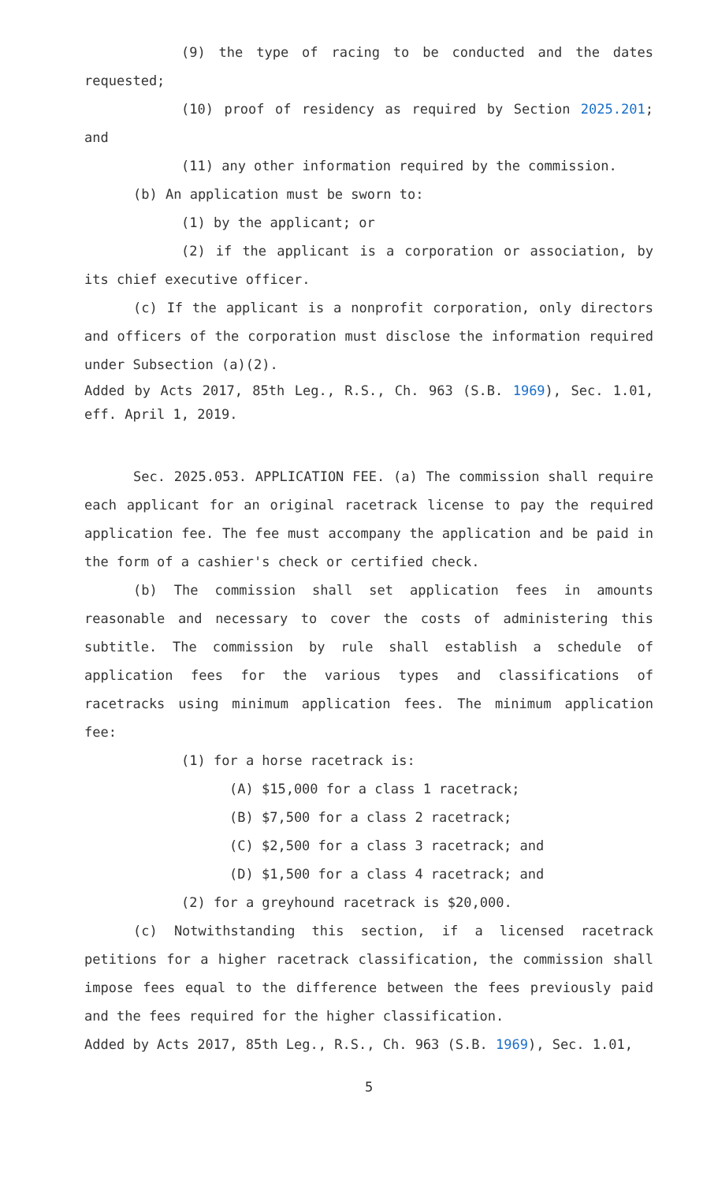(9) the type of racing to be conducted and the dates requested;
(10) proof of residency as required by Section 2025.201; and
(11) any other information required by the commission.
(b) An application must be sworn to:
(1) by the applicant; or
(2) if the applicant is a corporation or association, by its chief executive officer.
(c) If the applicant is a nonprofit corporation, only directors and officers of the corporation must disclose the information required under Subsection (a)(2).
Added by Acts 2017, 85th Leg., R.S., Ch. 963 (S.B. 1969), Sec. 1.01, eff. April 1, 2019.
Sec. 2025.053. APPLICATION FEE. (a) The commission shall require each applicant for an original racetrack license to pay the required application fee. The fee must accompany the application and be paid in the form of a cashier's check or certified check.
(b) The commission shall set application fees in amounts reasonable and necessary to cover the costs of administering this subtitle. The commission by rule shall establish a schedule of application fees for the various types and classifications of racetracks using minimum application fees. The minimum application fee:
(1) for a horse racetrack is:
(A) $15,000 for a class 1 racetrack;
(B) $7,500 for a class 2 racetrack;
(C) $2,500 for a class 3 racetrack; and
(D) $1,500 for a class 4 racetrack; and
(2) for a greyhound racetrack is $20,000.
(c) Notwithstanding this section, if a licensed racetrack petitions for a higher racetrack classification, the commission shall impose fees equal to the difference between the fees previously paid and the fees required for the higher classification.
Added by Acts 2017, 85th Leg., R.S., Ch. 963 (S.B. 1969), Sec. 1.01,
5